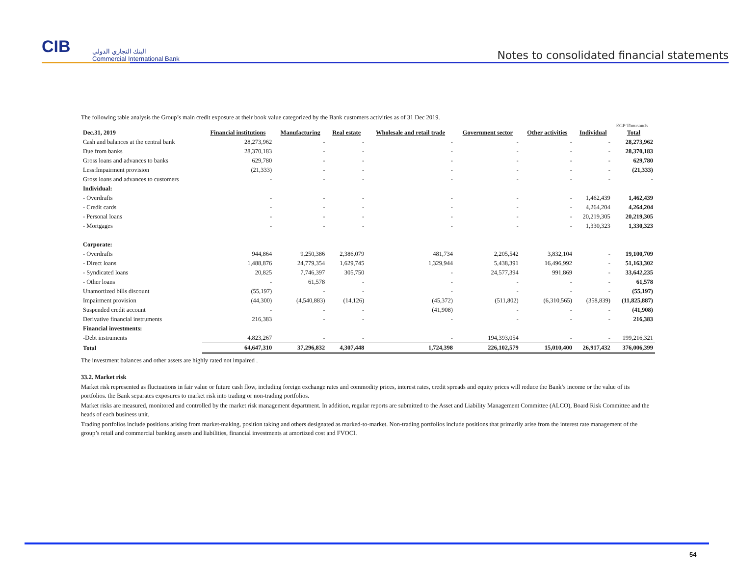CIB
البنك التجاري الدولي
Commercial International Bank
Notes to consolidated financial statements
The following table analysis the Group’s main credit exposure at their book value categorized by the Bank customers activities as of 31 Dec 2019.
EGP Thousands
| Dec.31, 2019 | Financial institutions | Manufacturing | Real estate | Wholesale and retail trade | Government sector | Other activities | Individual | Total |
| --- | --- | --- | --- | --- | --- | --- | --- | --- |
| Cash and balances at the central bank | 28,273,962 | - | - | - | - | - | - | 28,273,962 |
| Due from banks | 28,370,183 | - | - | - | - | - | - | 28,370,183 |
| Gross loans and advances to banks | 629,780 | - | - | - | - | - | - | 629,780 |
| Less:Impairment provision | (21,333) | - | - | - | - | - | - | (21,333) |
| Gross loans and advances to customers | - | - | - | - | - | - | - | - |
| Individual: | | | | | | | | |
| - Overdrafts | - | - | - | - | - | - | 1,462,439 | 1,462,439 |
| - Credit cards | - | - | - | - | - | - | 4,264,204 | 4,264,204 |
| - Personal loans | - | - | - | - | - | - | 20,219,305 | 20,219,305 |
| - Mortgages | - | - | - | - | - | - | 1,330,323 | 1,330,323 |
| Corporate: | | | | | | | | |
| - Overdrafts | 944,864 | 9,250,386 | 2,386,079 | 481,734 | 2,205,542 | 3,832,104 | - | 19,100,709 |
| - Direct loans | 1,488,876 | 24,779,354 | 1,629,745 | 1,329,944 | 5,438,391 | 16,496,992 | - | 51,163,302 |
| - Syndicated loans | 20,825 | 7,746,397 | 305,750 | - | 24,577,394 | 991,869 | - | 33,642,235 |
| - Other loans | - | 61,578 | - | - | - | - | - | 61,578 |
| Unamortized bills discount | (55,197) | - | - | - | - | - | - | (55,197) |
| Impairment provision | (44,300) | (4,540,883) | (14,126) | (45,372) | (511,802) | (6,310,565) | (358,839) | (11,825,887) |
| Suspended credit account | - | - | - | (41,908) | - | - | - | (41,908) |
| Derivative financial instruments | 216,383 | - | - | - | - | - | - | 216,383 |
| Financial investments: | | | | | | | | |
| -Debt instruments | 4,823,267 | - | - | - | 194,393,054 | - | - | 199,216,321 |
| Total | 64,647,310 | 37,296,832 | 4,307,448 | 1,724,398 | 226,102,579 | 15,010,400 | 26,917,432 | 376,006,399 |
The investment balances and other assets are highly rated not impaired .
33.2. Market risk
Market risk represented as fluctuations in fair value or future cash flow, including foreign exchange rates and commodity prices, interest rates, credit spreads and equity prices will reduce the Bank’s income or the value of its portfolios. the Bank separates exposures to market risk into trading or non-trading portfolios.
Market risks are measured, monitored and controlled by the market risk management department. In addition, regular reports are submitted to the Asset and Liability Management Committee (ALCO), Board Risk Committee and the heads of each business unit.
Trading portfolios include positions arising from market-making, position taking and others designated as marked-to-market. Non-trading portfolios include positions that primarily arise from the interest rate management of the group’s retail and commercial banking assets and liabilities, financial investments at amortized cost and FVOCI.
54